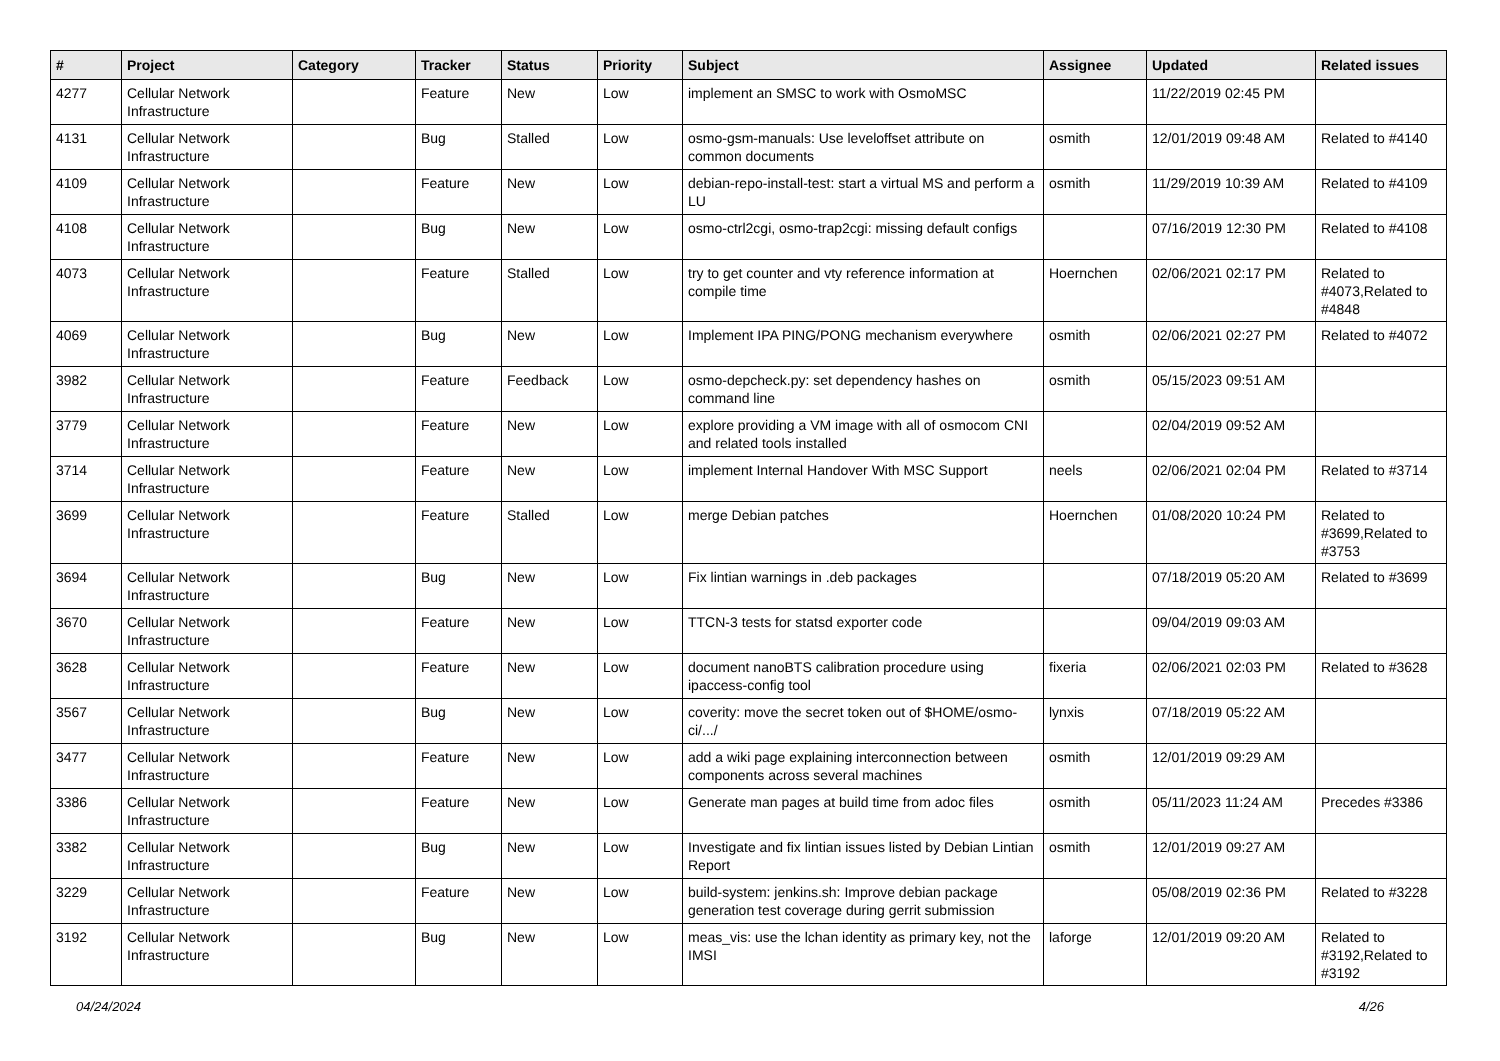| # | Project | Category | Tracker | Status | Priority | Subject | Assignee | Updated | Related issues |
| --- | --- | --- | --- | --- | --- | --- | --- | --- | --- |
| 4277 | Cellular Network Infrastructure | | Feature | New | Low | implement an SMSC to work with OsmoMSC | | 11/22/2019 02:45 PM | |
| 4131 | Cellular Network Infrastructure | | Bug | Stalled | Low | osmo-gsm-manuals: Use leveloffset attribute on common documents | osmith | 12/01/2019 09:48 AM | Related to #4140 |
| 4109 | Cellular Network Infrastructure | | Feature | New | Low | debian-repo-install-test: start a virtual MS and perform a LU | osmith | 11/29/2019 10:39 AM | Related to #4109 |
| 4108 | Cellular Network Infrastructure | | Bug | New | Low | osmo-ctrl2cgi, osmo-trap2cgi: missing default configs | | 07/16/2019 12:30 PM | Related to #4108 |
| 4073 | Cellular Network Infrastructure | | Feature | Stalled | Low | try to get counter and vty reference information at compile time | Hoernchen | 02/06/2021 02:17 PM | Related to #4073,Related to #4848 |
| 4069 | Cellular Network Infrastructure | | Bug | New | Low | Implement IPA PING/PONG mechanism everywhere | osmith | 02/06/2021 02:27 PM | Related to #4072 |
| 3982 | Cellular Network Infrastructure | | Feature | Feedback | Low | osmo-depcheck.py: set dependency hashes on command line | osmith | 05/15/2023 09:51 AM | |
| 3779 | Cellular Network Infrastructure | | Feature | New | Low | explore providing a VM image with all of osmocom CNI and related tools installed | | 02/04/2019 09:52 AM | |
| 3714 | Cellular Network Infrastructure | | Feature | New | Low | implement Internal Handover With MSC Support | neels | 02/06/2021 02:04 PM | Related to #3714 |
| 3699 | Cellular Network Infrastructure | | Feature | Stalled | Low | merge Debian patches | Hoernchen | 01/08/2020 10:24 PM | Related to #3699,Related to #3753 |
| 3694 | Cellular Network Infrastructure | | Bug | New | Low | Fix lintian warnings in .deb packages | | 07/18/2019 05:20 AM | Related to #3699 |
| 3670 | Cellular Network Infrastructure | | Feature | New | Low | TTCN-3 tests for statsd exporter code | | 09/04/2019 09:03 AM | |
| 3628 | Cellular Network Infrastructure | | Feature | New | Low | document nanoBTS calibration procedure using ipaccess-config tool | fixeria | 02/06/2021 02:03 PM | Related to #3628 |
| 3567 | Cellular Network Infrastructure | | Bug | New | Low | coverity: move the secret token out of $HOME/osmo-ci/.../ | lynxis | 07/18/2019 05:22 AM | |
| 3477 | Cellular Network Infrastructure | | Feature | New | Low | add a wiki page explaining interconnection between components across several machines | osmith | 12/01/2019 09:29 AM | |
| 3386 | Cellular Network Infrastructure | | Feature | New | Low | Generate man pages at build time from adoc files | osmith | 05/11/2023 11:24 AM | Precedes #3386 |
| 3382 | Cellular Network Infrastructure | | Bug | New | Low | Investigate and fix lintian issues listed by Debian Lintian Report | osmith | 12/01/2019 09:27 AM | |
| 3229 | Cellular Network Infrastructure | | Feature | New | Low | build-system: jenkins.sh: Improve debian package generation test coverage during gerrit submission | | 05/08/2019 02:36 PM | Related to #3228 |
| 3192 | Cellular Network Infrastructure | | Bug | New | Low | meas_vis: use the lchan identity as primary key, not the IMSI | laforge | 12/01/2019 09:20 AM | Related to #3192,Related to #3192 |
04/24/2024 4/26